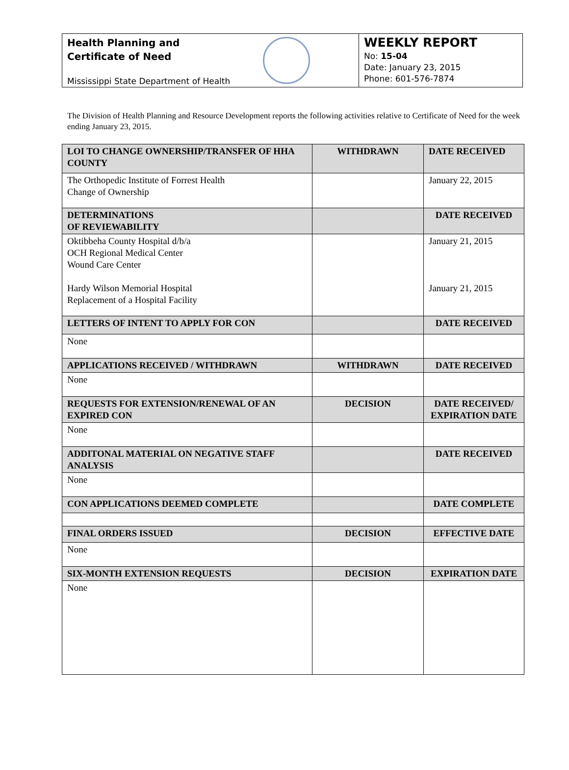Health Planning and
Certificate of Need
Mississippi State Department of Health
WEEKLY REPORT
No: 15-04
Date: January 23, 2015
Phone: 601-576-7874
The Division of Health Planning and Resource Development reports the following activities relative to Certificate of Need for the week ending January 23, 2015.
| LOI TO CHANGE OWNERSHIP/TRANSFER OF HHA COUNTY | WITHDRAWN | DATE RECEIVED |
| --- | --- | --- |
| The Orthopedic Institute of Forrest Health Change of Ownership | | January 22, 2015 |
| DETERMINATIONS OF REVIEWABILITY | | DATE RECEIVED |
| Oktibbeha County Hospital d/b/a OCH Regional Medical Center Wound Care Center Hardy Wilson Memorial Hospital Replacement of a Hospital Facility | | January 21, 2015 January 21, 2015 |
| LETTERS OF INTENT TO APPLY FOR CON | | DATE RECEIVED |
| None | | |
| APPLICATIONS RECEIVED / WITHDRAWN | WITHDRAWN | DATE RECEIVED |
| None | | |
| REQUESTS FOR EXTENSION/RENEWAL OF AN EXPIRED CON | DECISION | DATE RECEIVED/ EXPIRATION DATE |
| None | | |
| ADDITONAL MATERIAL ON NEGATIVE STAFF ANALYSIS | | DATE RECEIVED |
| None | | |
| CON APPLICATIONS DEEMED COMPLETE | | DATE COMPLETE |
| FINAL ORDERS ISSUED | DECISION | EFFECTIVE DATE |
| None | | |
| SIX-MONTH EXTENSION REQUESTS | DECISION | EXPIRATION DATE |
| None | | |